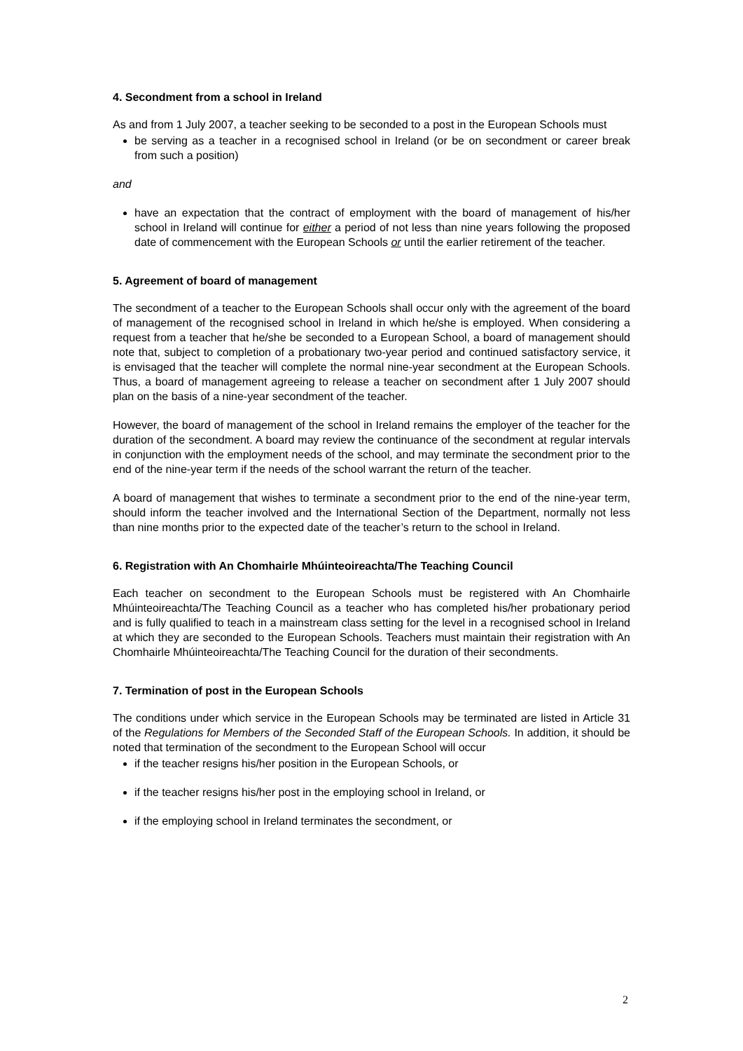4. Secondment from a school in Ireland
As and from 1 July 2007, a teacher seeking to be seconded to a post in the European Schools must
be serving as a teacher in a recognised school in Ireland (or be on secondment or career break from such a position)
and
have an expectation that the contract of employment with the board of management of his/her school in Ireland will continue for either a period of not less than nine years following the proposed date of commencement with the European Schools or until the earlier retirement of the teacher.
5. Agreement of board of management
The secondment of a teacher to the European Schools shall occur only with the agreement of the board of management of the recognised school in Ireland in which he/she is employed. When considering a request from a teacher that he/she be seconded to a European School, a board of management should note that, subject to completion of a probationary two-year period and continued satisfactory service, it is envisaged that the teacher will complete the normal nine-year secondment at the European Schools. Thus, a board of management agreeing to release a teacher on secondment after 1 July 2007 should plan on the basis of a nine-year secondment of the teacher.
However, the board of management of the school in Ireland remains the employer of the teacher for the duration of the secondment. A board may review the continuance of the secondment at regular intervals in conjunction with the employment needs of the school, and may terminate the secondment prior to the end of the nine-year term if the needs of the school warrant the return of the teacher.
A board of management that wishes to terminate a secondment prior to the end of the nine-year term, should inform the teacher involved and the International Section of the Department, normally not less than nine months prior to the expected date of the teacher’s return to the school in Ireland.
6. Registration with An Chomhairle Mhúinteoireachta/The Teaching Council
Each teacher on secondment to the European Schools must be registered with An Chomhairle Mhúinteoireachta/The Teaching Council as a teacher who has completed his/her probationary period and is fully qualified to teach in a mainstream class setting for the level in a recognised school in Ireland at which they are seconded to the European Schools. Teachers must maintain their registration with An Chomhairle Mhúinteoireachta/The Teaching Council for the duration of their secondments.
7. Termination of post in the European Schools
The conditions under which service in the European Schools may be terminated are listed in Article 31 of the Regulations for Members of the Seconded Staff of the European Schools. In addition, it should be noted that termination of the secondment to the European School will occur
if the teacher resigns his/her position in the European Schools, or
if the teacher resigns his/her post in the employing school in Ireland, or
if the employing school in Ireland terminates the secondment, or
2